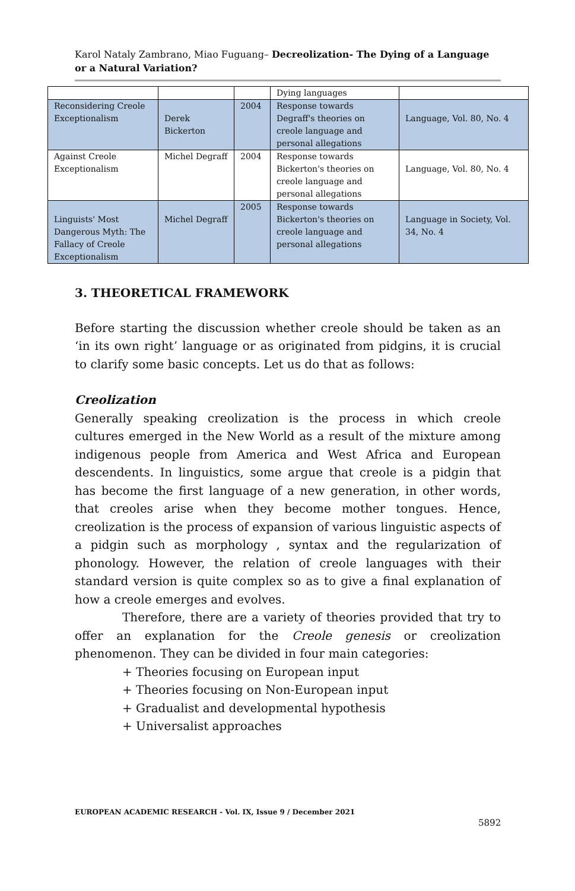Karol Nataly Zambrano, Miao Fuguang– Decreolization- The Dying of a Language or a Natural Variation?
| | | | Dying languages | |
| Reconsidering Creole Exceptionalism | Derek Bickerton | 2004 | Response towards Degraff's theories on creole language and personal allegations | Language, Vol. 80, No. 4 |
| Against Creole Exceptionalism | Michel Degraff | 2004 | Response towards Bickerton's theories on creole language and personal allegations | Language, Vol. 80, No. 4 |
| Linguists' Most Dangerous Myth: The Fallacy of Creole Exceptionalism | Michel Degraff | 2005 | Response towards Bickerton's theories on creole language and personal allegations | Language in Society, Vol. 34, No. 4 |
3. THEORETICAL FRAMEWORK
Before starting the discussion whether creole should be taken as an ‘in its own right’ language or as originated from pidgins, it is crucial to clarify some basic concepts. Let us do that as follows:
Creolization
Generally speaking creolization is the process in which creole cultures emerged in the New World as a result of the mixture among indigenous people from America and West Africa and European descendents. In linguistics, some argue that creole is a pidgin that has become the first language of a new generation, in other words, that creoles arise when they become mother tongues. Hence, creolization is the process of expansion of various linguistic aspects of a pidgin such as morphology , syntax and the regularization of phonology. However, the relation of creole languages with their standard version is quite complex so as to give a final explanation of how a creole emerges and evolves.
Therefore, there are a variety of theories provided that try to offer an explanation for the Creole genesis or creolization phenomenon. They can be divided in four main categories:
+ Theories focusing on European input
+ Theories focusing on Non-European input
+ Gradualist and developmental hypothesis
+ Universalist approaches
EUROPEAN ACADEMIC RESEARCH - Vol. IX, Issue 9 / December 2021
5892